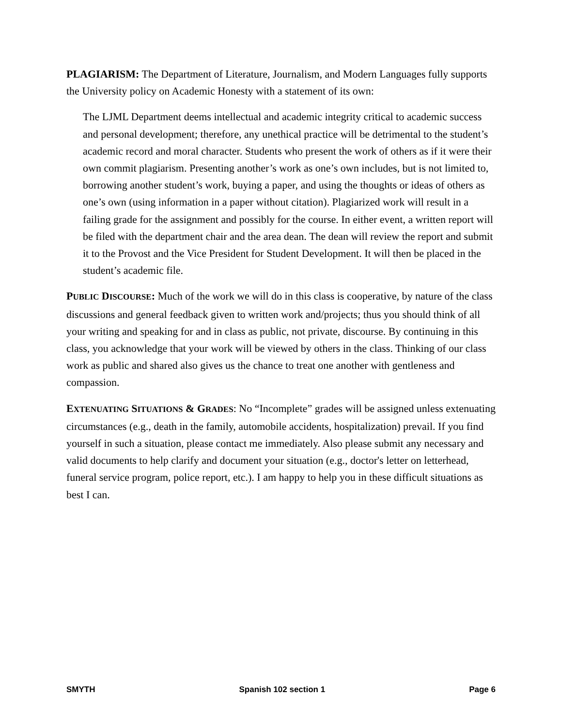PLAGIARISM: The Department of Literature, Journalism, and Modern Languages fully supports the University policy on Academic Honesty with a statement of its own:
The LJML Department deems intellectual and academic integrity critical to academic success and personal development; therefore, any unethical practice will be detrimental to the student’s academic record and moral character. Students who present the work of others as if it were their own commit plagiarism. Presenting another’s work as one’s own includes, but is not limited to, borrowing another student’s work, buying a paper, and using the thoughts or ideas of others as one’s own (using information in a paper without citation). Plagiarized work will result in a failing grade for the assignment and possibly for the course. In either event, a written report will be filed with the department chair and the area dean. The dean will review the report and submit it to the Provost and the Vice President for Student Development. It will then be placed in the student’s academic file.
PUBLIC DISCOURSE: Much of the work we will do in this class is cooperative, by nature of the class discussions and general feedback given to written work and/projects; thus you should think of all your writing and speaking for and in class as public, not private, discourse. By continuing in this class, you acknowledge that your work will be viewed by others in the class. Thinking of our class work as public and shared also gives us the chance to treat one another with gentleness and compassion.
EXTENUATING SITUATIONS & GRADES: No “Incomplete” grades will be assigned unless extenuating circumstances (e.g., death in the family, automobile accidents, hospitalization) prevail. If you find yourself in such a situation, please contact me immediately. Also please submit any necessary and valid documents to help clarify and document your situation (e.g., doctor's letter on letterhead, funeral service program, police report, etc.). I am happy to help you in these difficult situations as best I can.
SMYTH Spanish 102 section 1 Page 6